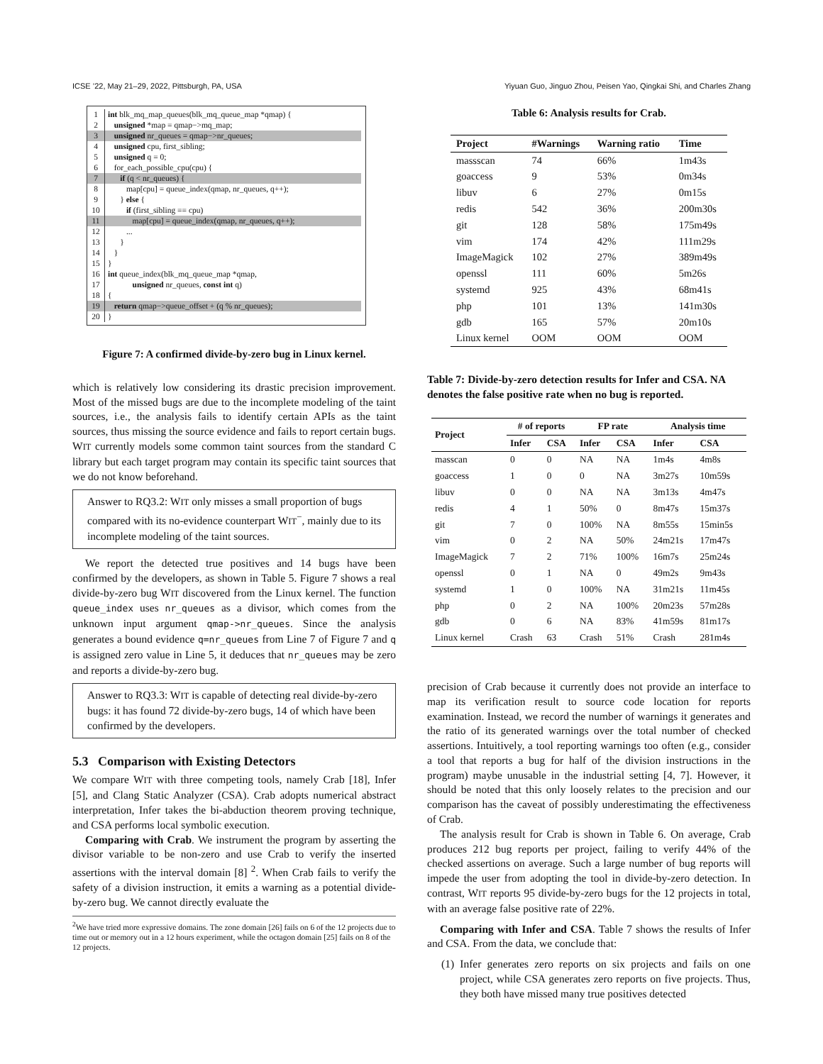ICSE ’22, May 21–29, 2022, Pittsburgh, PA, USA Yiyuan Guo, Jinguo Zhou, Peisen Yao, Qingkai Shi, and Charles Zhang
1 int blk_mq_map_queues(blk_mq_queue_map *qmap) {
2 unsigned *map = qmap−>mq_map;
3 unsigned nr_queues = qmap−>nr_queues;
4 unsigned cpu, first_sibling;
5 unsigned q = 0;
6 for_each_possible_cpu(cpu) {
7 if (q < nr_queues) {
8 map[cpu] = queue_index(qmap, nr_queues, q++);
9 } else {
10 if (first_sibling == cpu)
11 map[cpu] = queue_index(qmap, nr_queues, q++);
12 ...
13 }
14 }
15 }
16 int queue_index(blk_mq_queue_map *qmap,
17 unsigned nr_queues, const int q)
18 {
19 return qmap−>queue_offset + (q % nr_queues);
20 }
Figure 7: A confirmed divide-by-zero bug in Linux kernel.
which is relatively low considering its drastic precision improvement. Most of the missed bugs are due to the incomplete modeling of the taint sources, i.e., the analysis fails to identify certain APIs as the taint sources, thus missing the source evidence and fails to report certain bugs. WIT currently models some common taint sources from the standard C library but each target program may contain its specific taint sources that we do not know beforehand.
Answer to RQ3.2: WIT only misses a small proportion of bugs compared with its no-evidence counterpart WIT<sup>−</sup>, mainly due to its incomplete modeling of the taint sources.
We report the detected true positives and 14 bugs have been confirmed by the developers, as shown in Table 5. Figure 7 shows a real divide-by-zero bug WIT discovered from the Linux kernel. The function queue_index uses nr_queues as a divisor, which comes from the unknown input argument qmap->nr_queues. Since the analysis generates a bound evidence q=nr_queues from Line 7 of Figure 7 and q is assigned zero value in Line 5, it deduces that nr_queues may be zero and reports a divide-by-zero bug.
Answer to RQ3.3: WIT is capable of detecting real divide-by-zero bugs: it has found 72 divide-by-zero bugs, 14 of which have been confirmed by the developers.
5.3 Comparison with Existing Detectors
We compare WIT with three competing tools, namely Crab [18], Infer [5], and Clang Static Analyzer (CSA). Crab adopts numerical abstract interpretation, Infer takes the bi-abduction theorem proving technique, and CSA performs local symbolic execution.
Comparing with Crab. We instrument the program by asserting the divisor variable to be non-zero and use Crab to verify the inserted assertions with the interval domain [8] <sup>2</sup>. When Crab fails to verify the safety of a division instruction, it emits a warning as a potential divide-by-zero bug. We cannot directly evaluate the
<sup>2</sup> We have tried more expressive domains. The zone domain [26] fails on 6 of the 12 projects due to time out or memory out in a 12 hours experiment, while the octagon domain [25] fails on 8 of the 12 projects.
Table 6: Analysis results for Crab.
| Project | #Warnings | Warning ratio | Time |
| --- | --- | --- | --- |
| massscan | 74 | 66% | 1m43s |
| goaccess | 9 | 53% | 0m34s |
| libuv | 6 | 27% | 0m15s |
| redis | 542 | 36% | 200m30s |
| git | 128 | 58% | 175m49s |
| vim | 174 | 42% | 111m29s |
| ImageMagick | 102 | 27% | 389m49s |
| openssl | 111 | 60% | 5m26s |
| systemd | 925 | 43% | 68m41s |
| php | 101 | 13% | 141m30s |
| gdb | 165 | 57% | 20m10s |
| Linux kernel | OOM | OOM | OOM |
Table 7: Divide-by-zero detection results for Infer and CSA. NA denotes the false positive rate when no bug is reported.
| Project | # of reports | | FP rate | | Analysis time | |
| --- | --- | --- | --- | --- | --- | --- |
| | Infer | CSA | Infer | CSA | Infer | CSA |
| masscan | 0 | 0 | NA | NA | 1m4s | 4m8s |
| goaccess | 1 | 0 | 0 | NA | 3m27s | 10m59s |
| libuv | 0 | 0 | NA | NA | 3m13s | 4m47s |
| redis | 4 | 1 | 50% | 0 | 8m47s | 15m37s |
| git | 7 | 0 | 100% | NA | 8m55s | 15min5s |
| vim | 0 | 2 | NA | 50% | 24m21s | 17m47s |
| ImageMagick | 7 | 2 | 71% | 100% | 16m7s | 25m24s |
| openssl | 0 | 1 | NA | 0 | 49m2s | 9m43s |
| systemd | 1 | 0 | 100% | NA | 31m21s | 11m45s |
| php | 0 | 2 | NA | 100% | 20m23s | 57m28s |
| gdb | 0 | 6 | NA | 83% | 41m59s | 81m17s |
| Linux kernel | Crash | 63 | Crash | 51% | Crash | 281m4s |
precision of Crab because it currently does not provide an interface to map its verification result to source code location for reports examination. Instead, we record the number of warnings it generates and the ratio of its generated warnings over the total number of checked assertions. Intuitively, a tool reporting warnings too often (e.g., consider a tool that reports a bug for half of the division instructions in the program) maybe unusable in the industrial setting [4, 7]. However, it should be noted that this only loosely relates to the precision and our comparison has the caveat of possibly underestimating the effectiveness of Crab.
The analysis result for Crab is shown in Table 6. On average, Crab produces 212 bug reports per project, failing to verify 44% of the checked assertions on average. Such a large number of bug reports will impede the user from adopting the tool in divide-by-zero detection. In contrast, WIT reports 95 divide-by-zero bugs for the 12 projects in total, with an average false positive rate of 22%.
Comparing with Infer and CSA. Table 7 shows the results of Infer and CSA. From the data, we conclude that:
(1) Infer generates zero reports on six projects and fails on one project, while CSA generates zero reports on five projects. Thus, they both have missed many true positives detected